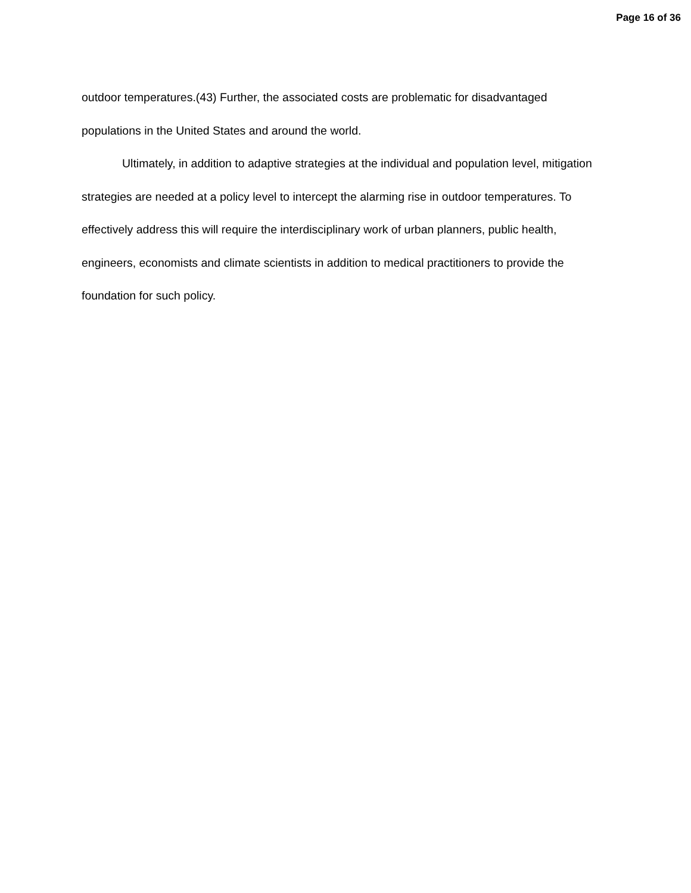Page 16 of 36
outdoor temperatures.(43) Further, the associated costs are problematic for disadvantaged populations in the United States and around the world.
Ultimately, in addition to adaptive strategies at the individual and population level, mitigation strategies are needed at a policy level to intercept the alarming rise in outdoor temperatures. To effectively address this will require the interdisciplinary work of urban planners, public health, engineers, economists and climate scientists in addition to medical practitioners to provide the foundation for such policy.